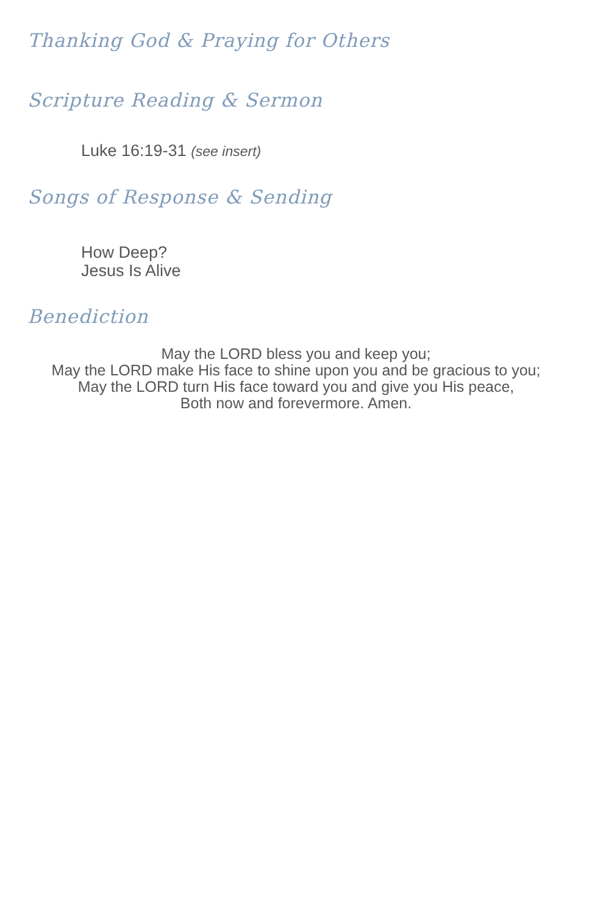Thanking God & Praying for Others
Scripture Reading & Sermon
Luke 16:19-31 (see insert)
Songs of Response & Sending
How Deep?
Jesus Is Alive
Benediction
May the LORD bless you and keep you;
May the LORD make His face to shine upon you and be gracious to you;
May the LORD turn His face toward you and give you His peace,
Both now and forevermore. Amen.